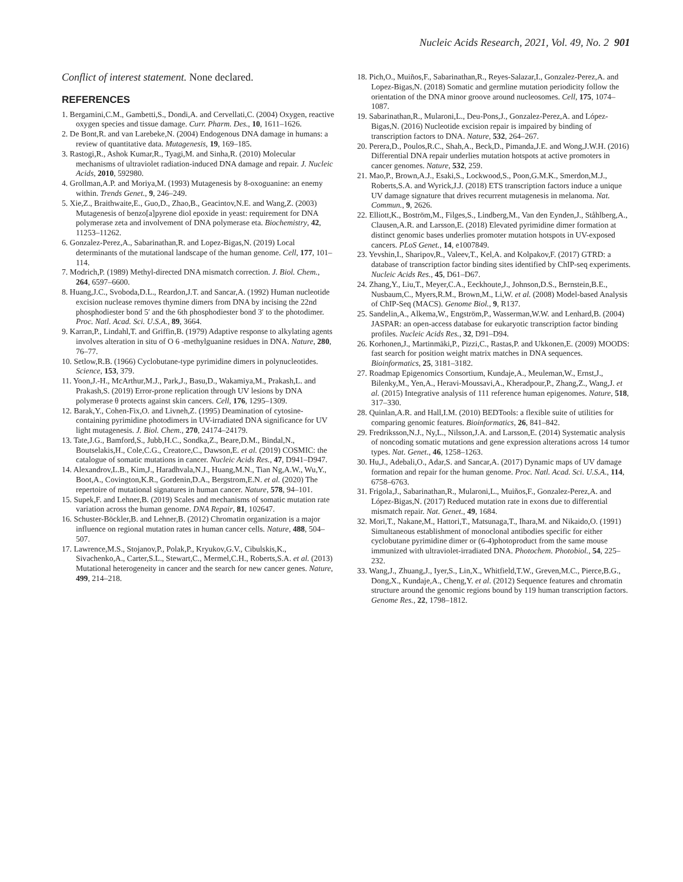Nucleic Acids Research, 2021, Vol. 49, No. 2 901
Conflict of interest statement. None declared.
REFERENCES
1. Bergamini,C.M., Gambetti,S., Dondi,A. and Cervellati,C. (2004) Oxygen, reactive oxygen species and tissue damage. Curr. Pharm. Des., 10, 1611–1626.
2. De Bont,R. and van Larebeke,N. (2004) Endogenous DNA damage in humans: a review of quantitative data. Mutagenesis, 19, 169–185.
3. Rastogi,R., Ashok Kumar,R., Tyagi,M. and Sinha,R. (2010) Molecular mechanisms of ultraviolet radiation-induced DNA damage and repair. J. Nucleic Acids, 2010, 592980.
4. Grollman,A.P. and Moriya,M. (1993) Mutagenesis by 8-oxoguanine: an enemy within. Trends Genet., 9, 246–249.
5. Xie,Z., Braithwaite,E., Guo,D., Zhao,B., Geacintov,N.E. and Wang,Z. (2003) Mutagenesis of benzo[a]pyrene diol epoxide in yeast: requirement for DNA polymerase zeta and involvement of DNA polymerase eta. Biochemistry, 42, 11253–11262.
6. Gonzalez-Perez,A., Sabarinathan,R. and Lopez-Bigas,N. (2019) Local determinants of the mutational landscape of the human genome. Cell, 177, 101–114.
7. Modrich,P. (1989) Methyl-directed DNA mismatch correction. J. Biol. Chem., 264, 6597–6600.
8. Huang,J.C., Svoboda,D.L., Reardon,J.T. and Sancar,A. (1992) Human nucleotide excision nuclease removes thymine dimers from DNA by incising the 22nd phosphodiester bond 5′ and the 6th phosphodiester bond 3′ to the photodimer. Proc. Natl. Acad. Sci. U.S.A., 89, 3664.
9. Karran,P., Lindahl,T. and Griffin,B. (1979) Adaptive response to alkylating agents involves alteration in situ of O 6 -methylguanine residues in DNA. Nature, 280, 76–77.
10. Setlow,R.B. (1966) Cyclobutane-type pyrimidine dimers in polynucleotides. Science, 153, 379.
11. Yoon,J.-H., McArthur,M.J., Park,J., Basu,D., Wakamiya,M., Prakash,L. and Prakash,S. (2019) Error-prone replication through UV lesions by DNA polymerase θ protects against skin cancers. Cell, 176, 1295–1309.
12. Barak,Y., Cohen-Fix,O. and Livneh,Z. (1995) Deamination of cytosine-containing pyrimidine photodimers in UV-irradiated DNA significance for UV light mutagenesis. J. Biol. Chem., 270, 24174–24179.
13. Tate,J.G., Bamford,S., Jubb,H.C., Sondka,Z., Beare,D.M., Bindal,N., Boutselakis,H., Cole,C.G., Creatore,C., Dawson,E. et al. (2019) COSMIC: the catalogue of somatic mutations in cancer. Nucleic Acids Res., 47, D941–D947.
14. Alexandrov,L.B., Kim,J., Haradhvala,N.J., Huang,M.N., Tian Ng,A.W., Wu,Y., Boot,A., Covington,K.R., Gordenin,D.A., Bergstrom,E.N. et al. (2020) The repertoire of mutational signatures in human cancer. Nature, 578, 94–101.
15. Supek,F. and Lehner,B. (2019) Scales and mechanisms of somatic mutation rate variation across the human genome. DNA Repair, 81, 102647.
16. Schuster-Böckler,B. and Lehner,B. (2012) Chromatin organization is a major influence on regional mutation rates in human cancer cells. Nature, 488, 504–507.
17. Lawrence,M.S., Stojanov,P., Polak,P., Kryukov,G.V., Cibulskis,K., Sivachenko,A., Carter,S.L., Stewart,C., Mermel,C.H., Roberts,S.A. et al. (2013) Mutational heterogeneity in cancer and the search for new cancer genes. Nature, 499, 214–218.
18. Pich,O., Muiños,F., Sabarinathan,R., Reyes-Salazar,I., Gonzalez-Perez,A. and Lopez-Bigas,N. (2018) Somatic and germline mutation periodicity follow the orientation of the DNA minor groove around nucleosomes. Cell, 175, 1074–1087.
19. Sabarinathan,R., Mularoni,L., Deu-Pons,J., Gonzalez-Perez,A. and López-Bigas,N. (2016) Nucleotide excision repair is impaired by binding of transcription factors to DNA. Nature, 532, 264–267.
20. Perera,D., Poulos,R.C., Shah,A., Beck,D., Pimanda,J.E. and Wong,J.W.H. (2016) Differential DNA repair underlies mutation hotspots at active promoters in cancer genomes. Nature, 532, 259.
21. Mao,P., Brown,A.J., Esaki,S., Lockwood,S., Poon,G.M.K., Smerdon,M.J., Roberts,S.A. and Wyrick,J.J. (2018) ETS transcription factors induce a unique UV damage signature that drives recurrent mutagenesis in melanoma. Nat. Commun., 9, 2626.
22. Elliott,K., Boström,M., Filges,S., Lindberg,M., Van den Eynden,J., Ståhlberg,A., Clausen,A.R. and Larsson,E. (2018) Elevated pyrimidine dimer formation at distinct genomic bases underlies promoter mutation hotspots in UV-exposed cancers. PLoS Genet., 14, e1007849.
23. Yevshin,I., Sharipov,R., Valeev,T., Kel,A. and Kolpakov,F. (2017) GTRD: a database of transcription factor binding sites identified by ChIP-seq experiments. Nucleic Acids Res., 45, D61–D67.
24. Zhang,Y., Liu,T., Meyer,C.A., Eeckhoute,J., Johnson,D.S., Bernstein,B.E., Nusbaum,C., Myers,R.M., Brown,M., Li,W. et al. (2008) Model-based Analysis of ChIP-Seq (MACS). Genome Biol., 9, R137.
25. Sandelin,A., Alkema,W., Engström,P., Wasserman,W.W. and Lenhard,B. (2004) JASPAR: an open-access database for eukaryotic transcription factor binding profiles. Nucleic Acids Res., 32, D91–D94.
26. Korhonen,J., Martinmäki,P., Pizzi,C., Rastas,P. and Ukkonen,E. (2009) MOODS: fast search for position weight matrix matches in DNA sequences. Bioinformatics, 25, 3181–3182.
27. Roadmap Epigenomics Consortium, Kundaje,A., Meuleman,W., Ernst,J., Bilenky,M., Yen,A., Heravi-Moussavi,A., Kheradpour,P., Zhang,Z., Wang,J. et al. (2015) Integrative analysis of 111 reference human epigenomes. Nature, 518, 317–330.
28. Quinlan,A.R. and Hall,I.M. (2010) BEDTools: a flexible suite of utilities for comparing genomic features. Bioinformatics, 26, 841–842.
29. Fredriksson,N.J., Ny,L., Nilsson,J.A. and Larsson,E. (2014) Systematic analysis of noncoding somatic mutations and gene expression alterations across 14 tumor types. Nat. Genet., 46, 1258–1263.
30. Hu,J., Adebali,O., Adar,S. and Sancar,A. (2017) Dynamic maps of UV damage formation and repair for the human genome. Proc. Natl. Acad. Sci. U.S.A., 114, 6758–6763.
31. Frigola,J., Sabarinathan,R., Mularoni,L., Muiños,F., Gonzalez-Perez,A. and López-Bigas,N. (2017) Reduced mutation rate in exons due to differential mismatch repair. Nat. Genet., 49, 1684.
32. Mori,T., Nakane,M., Hattori,T., Matsunaga,T., Ihara,M. and Nikaido,O. (1991) Simultaneous establishment of monoclonal antibodies specific for either cyclobutane pyrimidine dimer or (6-4)photoproduct from the same mouse immunized with ultraviolet-irradiated DNA. Photochem. Photobiol., 54, 225–232.
33. Wang,J., Zhuang,J., Iyer,S., Lin,X., Whitfield,T.W., Greven,M.C., Pierce,B.G., Dong,X., Kundaje,A., Cheng,Y. et al. (2012) Sequence features and chromatin structure around the genomic regions bound by 119 human transcription factors. Genome Res., 22, 1798–1812.